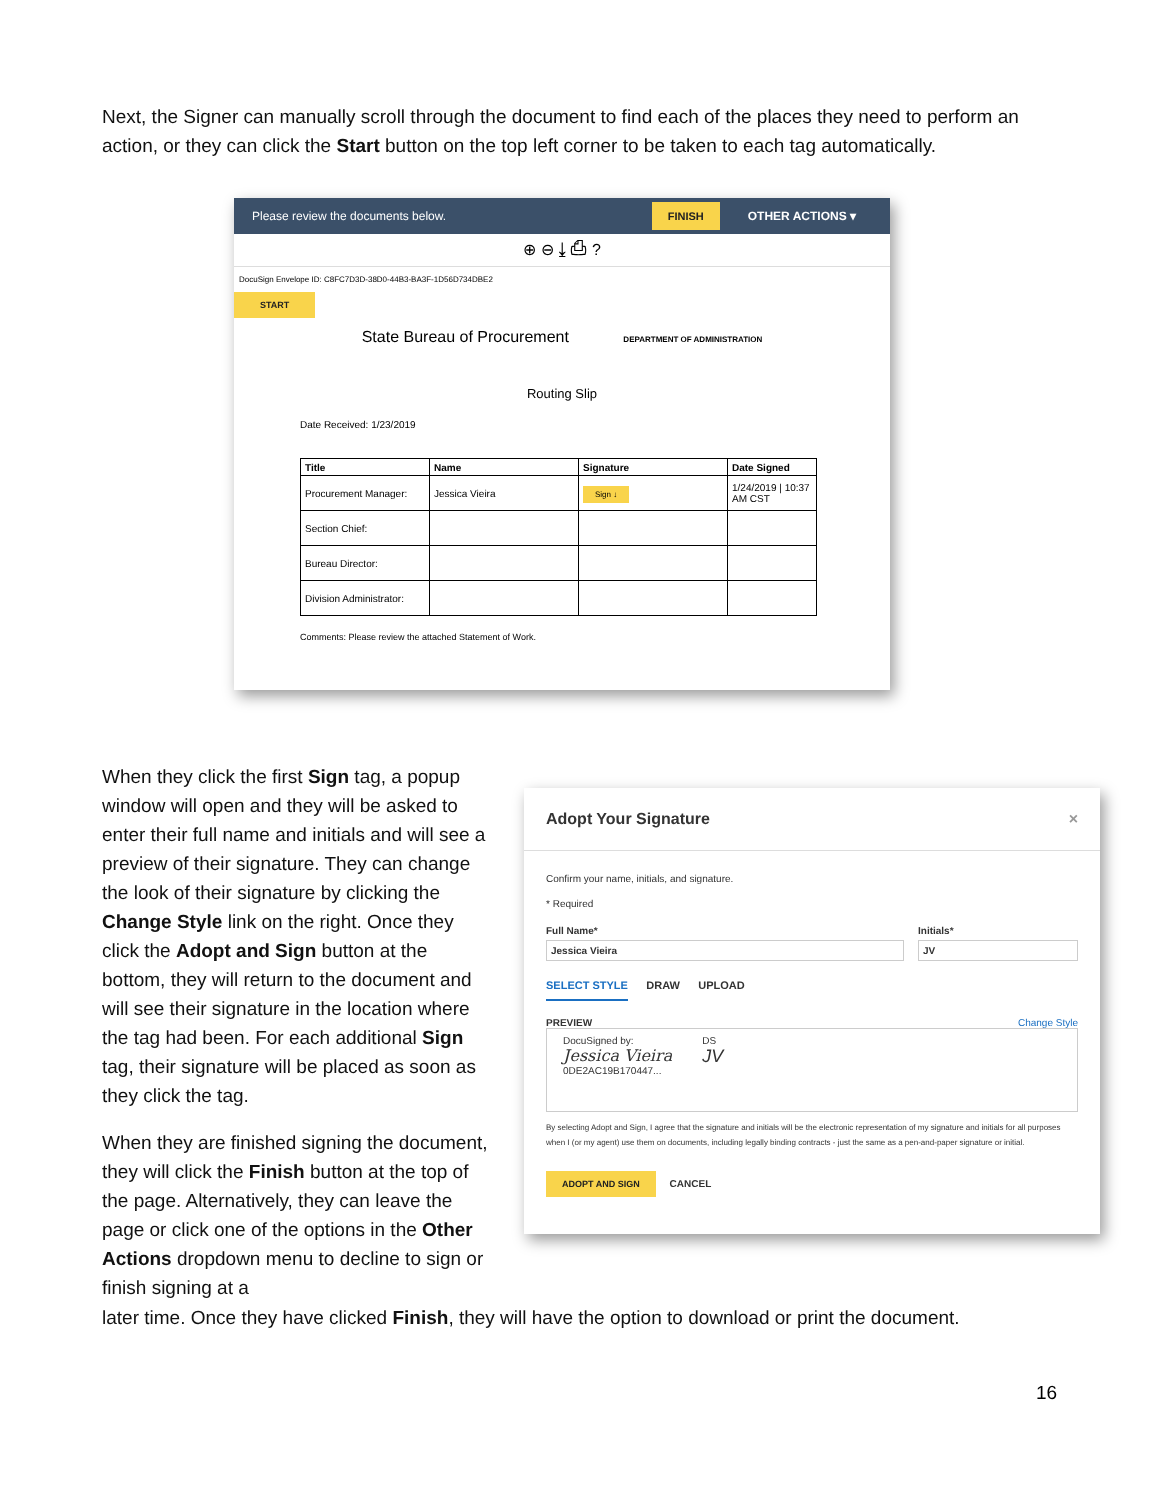Next, the Signer can manually scroll through the document to find each of the places they need to perform an action, or they can click the Start button on the top left corner to be taken to each tag automatically.
Please review the documents below. FINISH OTHER ACTIONS ▾
⊕ ⊖ ⤓ ⎙ ?
DocuSign Envelope ID: C8FC7D3D-38D0-44B3-BA3F-1D56D734DBE2
START
State Bureau of Procurement DEPARTMENT OF ADMINISTRATION
Routing Slip
Date Received: 1/23/2019
| Title | Name | Signature | Date Signed |
| --- | --- | --- | --- |
| Procurement Manager: | Jessica Vieira | Sign ↓ | 1/24/2019 / 10:37 AM CST |
| Section Chief: | | | |
| Bureau Director: | | | |
| Division Administrator: | | | |
Comments: Please review the attached Statement of Work.
When they click the first Sign tag, a popup window will open and they will be asked to enter their full name and initials and will see a preview of their signature. They can change the look of their signature by clicking the Change Style link on the right. Once they click the Adopt and Sign button at the bottom, they will return to the document and will see their signature in the location where the tag had been. For each additional Sign tag, their signature will be placed as soon as they click the tag.
When they are finished signing the document, they will click the Finish button at the top of the page. Alternatively, they can leave the page or click one of the options in the Other Actions dropdown menu to decline to sign or finish signing at a
later time. Once they have clicked Finish, they will have the option to download or print the document.
Adopt Your Signature ×
Confirm your name, initials, and signature.
* Required
Full Name*
Jessica Vieira
Initials*
JV
SELECT STYLE DRAW UPLOAD
PREVIEW Change Style
DocuSigned by:
Jessica Vieira
0DE2AC19B170447...
DS
JV
By selecting Adopt and Sign, I agree that the signature and initials will be the electronic representation of my signature and initials for all purposes when I (or my agent) use them on documents, including legally binding contracts - just the same as a pen-and-paper signature or initial.
ADOPT AND SIGN CANCEL
16